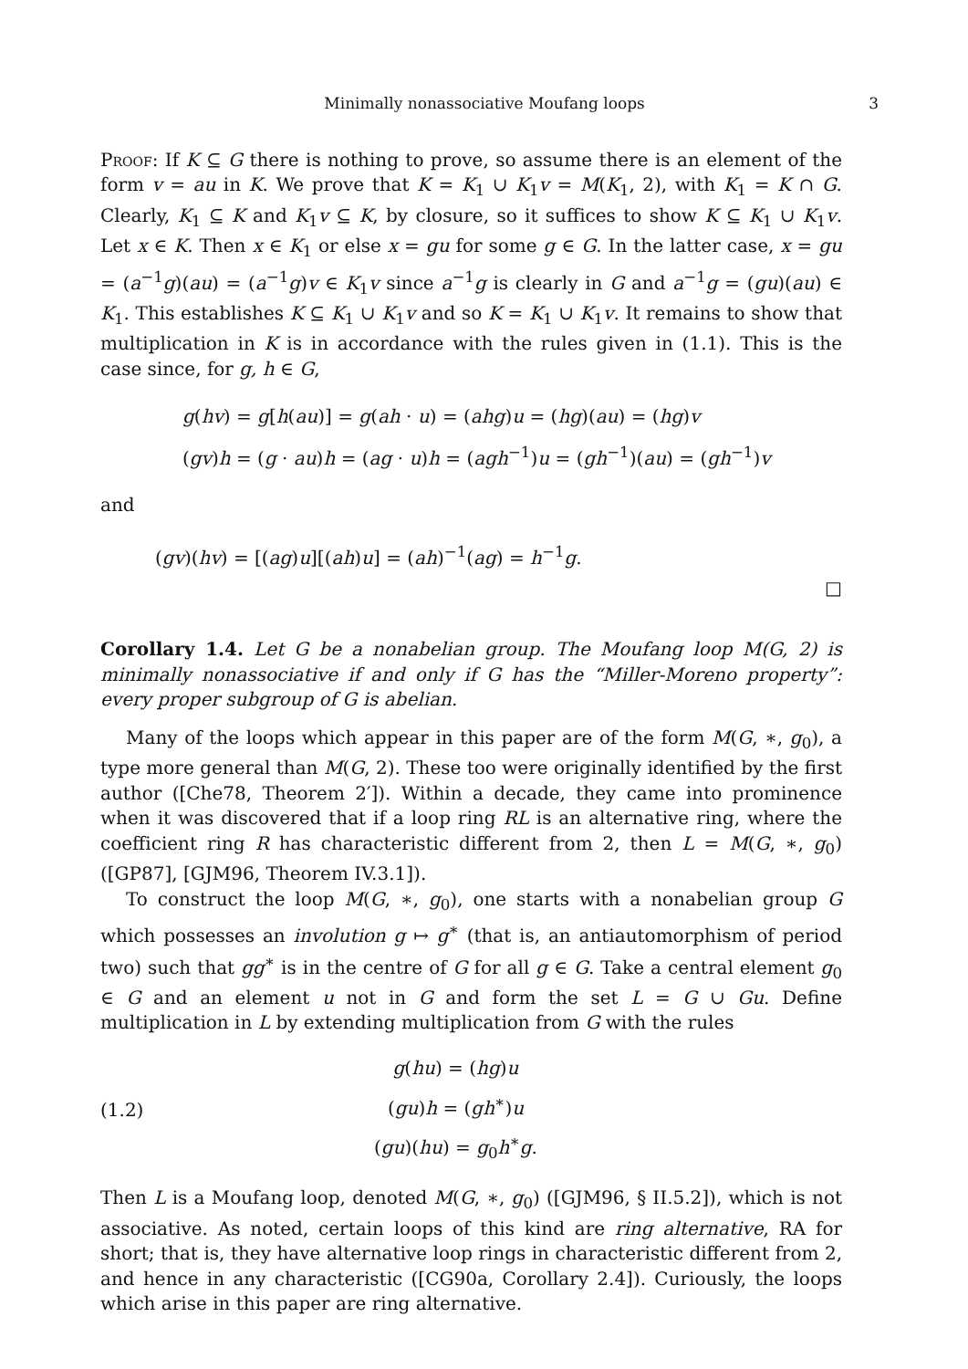Minimally nonassociative Moufang loops 3
Proof: If K ⊆ G there is nothing to prove, so assume there is an element of the form v = au in K. We prove that K = K<sub>1</sub> ∪ K<sub>1</sub>v = M(K<sub>1</sub>, 2), with K<sub>1</sub> = K ∩ G. Clearly, K<sub>1</sub> ⊆ K and K<sub>1</sub>v ⊆ K, by closure, so it suffices to show K ⊆ K<sub>1</sub> ∪ K<sub>1</sub>v. Let x ∈ K. Then x ∈ K<sub>1</sub> or else x = gu for some g ∈ G. In the latter case, x = gu = (a<sup>−1</sup>g)(au) = (a<sup>−1</sup>g)v ∈ K<sub>1</sub>v since a<sup>−1</sup>g is clearly in G and a<sup>−1</sup>g = (gu)(au) ∈ K<sub>1</sub>. This establishes K ⊆ K<sub>1</sub> ∪ K<sub>1</sub>v and so K = K<sub>1</sub> ∪ K<sub>1</sub>v. It remains to show that multiplication in K is in accordance with the rules given in (1.1). This is the case since, for g, h ∈ G,
g(hv) = g[h(au)] = g(ah · u) = (ahg)u = (hg)(au) = (hg)v
(gv)h = (g · au)h = (ag · u)h = (agh<sup>−1</sup>)u = (gh<sup>−1</sup>)(au) = (gh<sup>−1</sup>)v
and
(gv)(hv) = [(ag)u][(ah)u] = (ah)<sup>−1</sup>(ag) = h<sup>−1</sup>g.
□
Corollary 1.4. Let G be a nonabelian group. The Moufang loop M(G, 2) is minimally nonassociative if and only if G has the “Miller-Moreno property”: every proper subgroup of G is abelian.
Many of the loops which appear in this paper are of the form M(G, ∗, g<sub>0</sub>), a type more general than M(G, 2). These too were originally identified by the first author ([Che78, Theorem 2′]). Within a decade, they came into prominence when it was discovered that if a loop ring RL is an alternative ring, where the coefficient ring R has characteristic different from 2, then L = M(G, ∗, g<sub>0</sub>) ([GP87], [GJM96, Theorem IV.3.1]).
To construct the loop M(G, ∗, g<sub>0</sub>), one starts with a nonabelian group G which possesses an involution g ↦ g<sup>∗</sup> (that is, an antiautomorphism of period two) such that gg<sup>∗</sup> is in the centre of G for all g ∈ G. Take a central element g<sub>0</sub> ∈ G and an element u not in G and form the set L = G ∪ Gu. Define multiplication in L by extending multiplication from G with the rules
(1.2)
g(hu) = (hg)u
(gu)h = (gh<sup>∗</sup>)u
(gu)(hu) = g<sub>0</sub>h<sup>∗</sup>g.
Then L is a Moufang loop, denoted M(G, ∗, g<sub>0</sub>) ([GJM96, § II.5.2]), which is not associative. As noted, certain loops of this kind are ring alternative, RA for short; that is, they have alternative loop rings in characteristic different from 2, and hence in any characteristic ([CG90a, Corollary 2.4]). Curiously, the loops which arise in this paper are ring alternative.